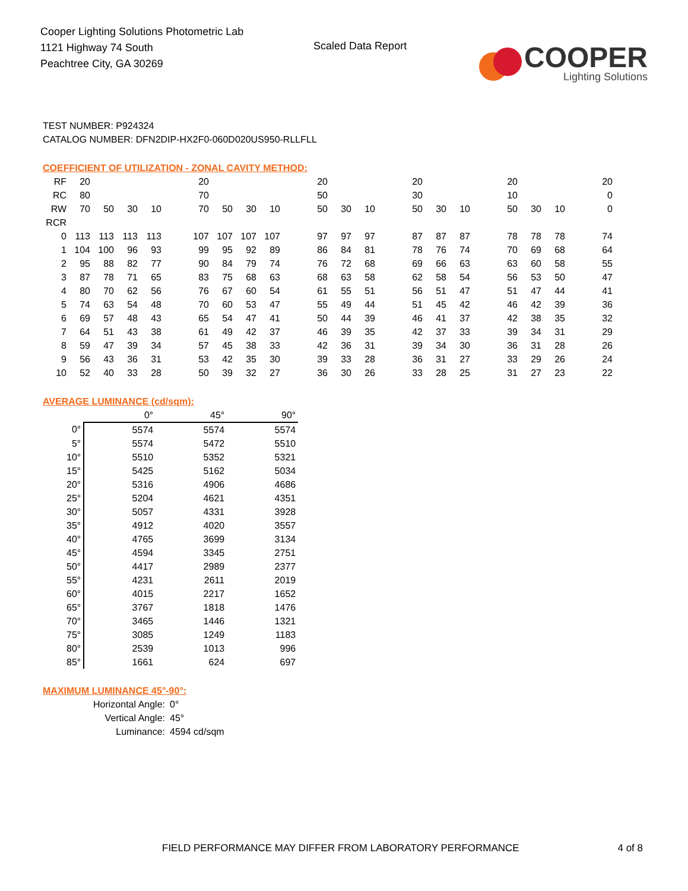Cooper Lighting Solutions Photometric Lab
1121 Highway 74 South
Peachtree City, GA 30269
Scaled Data Report
COOPER
Lighting Solutions
TEST NUMBER: P924324
CATALOG NUMBER: DFN2DIP-HX2F0-060D020US950-RLLFLL
COEFFICIENT OF UTILIZATION - ZONAL CAVITY METHOD:
| RF | 20 | | | | | 20 | | | | | 20 | | | | 20 | | | | 20 | | | | 20 |
| RC | 80 | | | | | 70 | | | | | 50 | | | | 30 | | | | 10 | | | | 0 |
| RW | 70 | 50 | 30 | 10 | | 70 | 50 | 30 | 10 | | 50 | 30 | 10 | | 50 | 30 | 10 | | 50 | 30 | 10 | | 0 |
| RCR | | | | | | | | | | | | | | | | | | | | | | | |
| 0 | 113 | 113 | 113 | 113 | | 107 | 107 | 107 | 107 | | 97 | 97 | 97 | | 87 | 87 | 87 | | 78 | 78 | 78 | | 74 |
| 1 | 104 | 100 | 96 | 93 | | 99 | 95 | 92 | 89 | | 86 | 84 | 81 | | 78 | 76 | 74 | | 70 | 69 | 68 | | 64 |
| 2 | 95 | 88 | 82 | 77 | | 90 | 84 | 79 | 74 | | 76 | 72 | 68 | | 69 | 66 | 63 | | 63 | 60 | 58 | | 55 |
| 3 | 87 | 78 | 71 | 65 | | 83 | 75 | 68 | 63 | | 68 | 63 | 58 | | 62 | 58 | 54 | | 56 | 53 | 50 | | 47 |
| 4 | 80 | 70 | 62 | 56 | | 76 | 67 | 60 | 54 | | 61 | 55 | 51 | | 56 | 51 | 47 | | 51 | 47 | 44 | | 41 |
| 5 | 74 | 63 | 54 | 48 | | 70 | 60 | 53 | 47 | | 55 | 49 | 44 | | 51 | 45 | 42 | | 46 | 42 | 39 | | 36 |
| 6 | 69 | 57 | 48 | 43 | | 65 | 54 | 47 | 41 | | 50 | 44 | 39 | | 46 | 41 | 37 | | 42 | 38 | 35 | | 32 |
| 7 | 64 | 51 | 43 | 38 | | 61 | 49 | 42 | 37 | | 46 | 39 | 35 | | 42 | 37 | 33 | | 39 | 34 | 31 | | 29 |
| 8 | 59 | 47 | 39 | 34 | | 57 | 45 | 38 | 33 | | 42 | 36 | 31 | | 39 | 34 | 30 | | 36 | 31 | 28 | | 26 |
| 9 | 56 | 43 | 36 | 31 | | 53 | 42 | 35 | 30 | | 39 | 33 | 28 | | 36 | 31 | 27 | | 33 | 29 | 26 | | 24 |
| 10 | 52 | 40 | 33 | 28 | | 50 | 39 | 32 | 27 | | 36 | 30 | 26 | | 33 | 28 | 25 | | 31 | 27 | 23 | | 22 |
AVERAGE LUMINANCE (cd/sqm):
| | 0° | 45° | 90° |
| 0° | 5574 | 5574 | 5574 |
| 5° | 5574 | 5472 | 5510 |
| 10° | 5510 | 5352 | 5321 |
| 15° | 5425 | 5162 | 5034 |
| 20° | 5316 | 4906 | 4686 |
| 25° | 5204 | 4621 | 4351 |
| 30° | 5057 | 4331 | 3928 |
| 35° | 4912 | 4020 | 3557 |
| 40° | 4765 | 3699 | 3134 |
| 45° | 4594 | 3345 | 2751 |
| 50° | 4417 | 2989 | 2377 |
| 55° | 4231 | 2611 | 2019 |
| 60° | 4015 | 2217 | 1652 |
| 65° | 3767 | 1818 | 1476 |
| 70° | 3465 | 1446 | 1321 |
| 75° | 3085 | 1249 | 1183 |
| 80° | 2539 | 1013 | 996 |
| 85° | 1661 | 624 | 697 |
MAXIMUM LUMINANCE 45°-90°:
Horizontal Angle: 0°
Vertical Angle: 45°
Luminance: 4594 cd/sqm
FIELD PERFORMANCE MAY DIFFER FROM LABORATORY PERFORMANCE 4 of 8